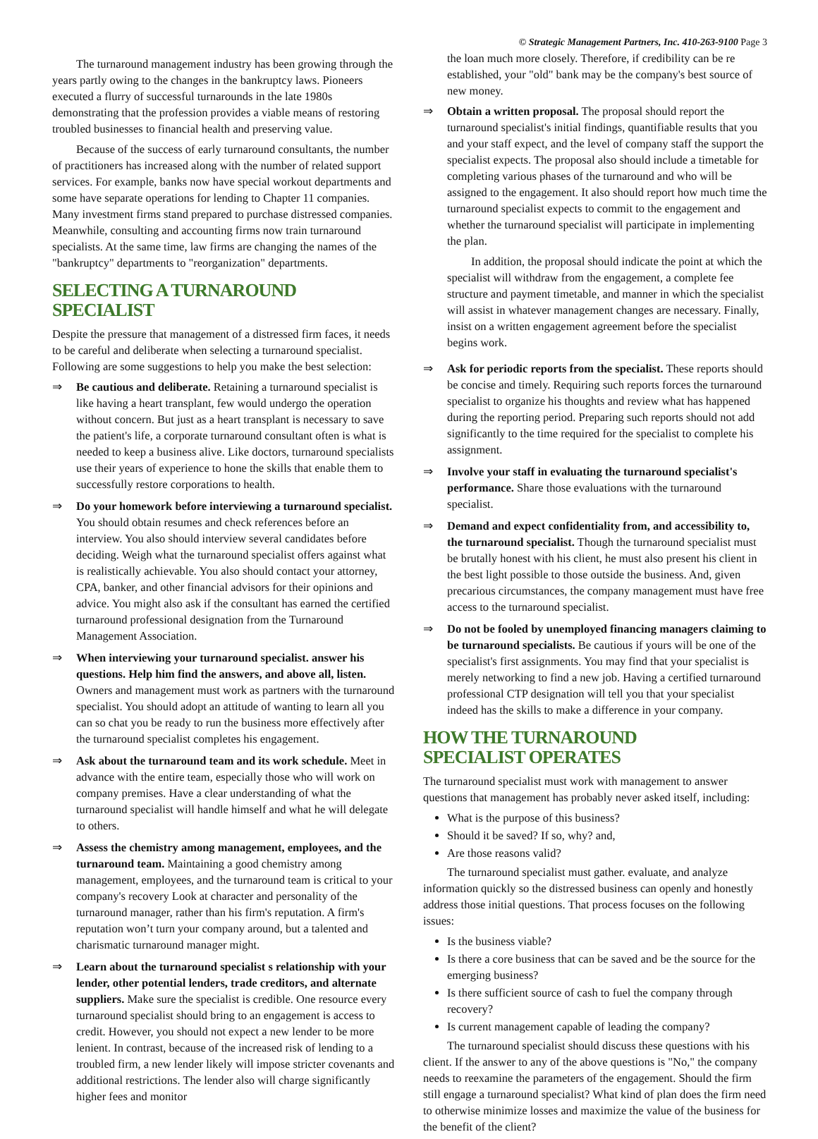© Strategic Management Partners, Inc. 410-263-9100 Page 3
The turnaround management industry has been growing through the years partly owing to the changes in the bankruptcy laws. Pioneers executed a flurry of successful turnarounds in the late 1980s demonstrating that the profession provides a viable means of restoring troubled businesses to financial health and preserving value.
Because of the success of early turnaround consultants, the number of practitioners has increased along with the number of related support services. For example, banks now have special workout departments and some have separate operations for lending to Chapter 11 companies. Many investment firms stand prepared to purchase distressed companies. Meanwhile, consulting and accounting firms now train turnaround specialists. At the same time, law firms are changing the names of the "bankruptcy" departments to "reorganization" departments.
SELECTING A TURNAROUND SPECIALIST
Despite the pressure that management of a distressed firm faces, it needs to be careful and deliberate when selecting a turnaround specialist. Following are some suggestions to help you make the best selection:
⇒ Be cautious and deliberate. Retaining a turnaround specialist is like having a heart transplant, few would undergo the operation without concern. But just as a heart transplant is necessary to save the patient's life, a corporate turnaround consultant often is what is needed to keep a business alive. Like doctors, turnaround specialists use their years of experience to hone the skills that enable them to successfully restore corporations to health.
⇒ Do your homework before interviewing a turnaround specialist. You should obtain resumes and check references before an interview. You also should interview several candidates before deciding. Weigh what the turnaround specialist offers against what is realistically achievable. You also should contact your attorney, CPA, banker, and other financial advisors for their opinions and advice. You might also ask if the consultant has earned the certified turnaround professional designation from the Turnaround Management Association.
⇒ When interviewing your turnaround specialist. answer his questions. Help him find the answers, and above all, listen. Owners and management must work as partners with the turnaround specialist. You should adopt an attitude of wanting to learn all you can so chat you be ready to run the business more effectively after the turnaround specialist completes his engagement.
⇒ Ask about the turnaround team and its work schedule. Meet in advance with the entire team, especially those who will work on company premises. Have a clear understanding of what the turnaround specialist will handle himself and what he will delegate to others.
⇒ Assess the chemistry among management, employees, and the turnaround team. Maintaining a good chemistry among management, employees, and the turnaround team is critical to your company's recovery Look at character and personality of the turnaround manager, rather than his firm's reputation. A firm's reputation won’t turn your company around, but a talented and charismatic turnaround manager might.
⇒ Learn about the turnaround specialist s relationship with your lender, other potential lenders, trade creditors, and alternate suppliers. Make sure the specialist is credible. One resource every turnaround specialist should bring to an engagement is access to credit. However, you should not expect a new lender to be more lenient. In contrast, because of the increased risk of lending to a troubled firm, a new lender likely will impose stricter covenants and additional restrictions. The lender also will charge significantly higher fees and monitor
the loan much more closely. Therefore, if credibility can be re established, your "old" bank may be the company's best source of new money.
⇒ Obtain a written proposal. The proposal should report the turnaround specialist's initial findings, quantifiable results that you and your staff expect, and the level of company staff the support the specialist expects. The proposal also should include a timetable for completing various phases of the turnaround and who will be assigned to the engagement. It also should report how much time the turnaround specialist expects to commit to the engagement and whether the turnaround specialist will participate in implementing the plan.
In addition, the proposal should indicate the point at which the specialist will withdraw from the engagement, a complete fee structure and payment timetable, and manner in which the specialist will assist in whatever management changes are necessary. Finally, insist on a written engagement agreement before the specialist begins work.
⇒ Ask for periodic reports from the specialist. These reports should be concise and timely. Requiring such reports forces the turnaround specialist to organize his thoughts and review what has happened during the reporting period. Preparing such reports should not add significantly to the time required for the specialist to complete his assignment.
⇒ Involve your staff in evaluating the turnaround specialist's performance. Share those evaluations with the turnaround specialist.
⇒ Demand and expect confidentiality from, and accessibility to, the turnaround specialist. Though the turnaround specialist must be brutally honest with his client, he must also present his client in the best light possible to those outside the business. And, given precarious circumstances, the company management must have free access to the turnaround specialist.
⇒ Do not be fooled by unemployed financing managers claiming to be turnaround specialists. Be cautious if yours will be one of the specialist's first assignments. You may find that your specialist is merely networking to find a new job. Having a certified turnaround professional CTP designation will tell you that your specialist indeed has the skills to make a difference in your company.
HOW THE TURNAROUND
SPECIALIST OPERATES
The turnaround specialist must work with management to answer questions that management has probably never asked itself, including:
What is the purpose of this business?
Should it be saved? If so, why? and,
Are those reasons valid?
The turnaround specialist must gather. evaluate, and analyze information quickly so the distressed business can openly and honestly address those initial questions. That process focuses on the following issues:
Is the business viable?
Is there a core business that can be saved and be the source for the emerging business?
Is there sufficient source of cash to fuel the company through recovery?
Is current management capable of leading the company?
The turnaround specialist should discuss these questions with his client. If the answer to any of the above questions is "No," the company needs to reexamine the parameters of the engagement. Should the firm still engage a turnaround specialist? What kind of plan does the firm need to otherwise minimize losses and maximize the value of the business for the benefit of the client?